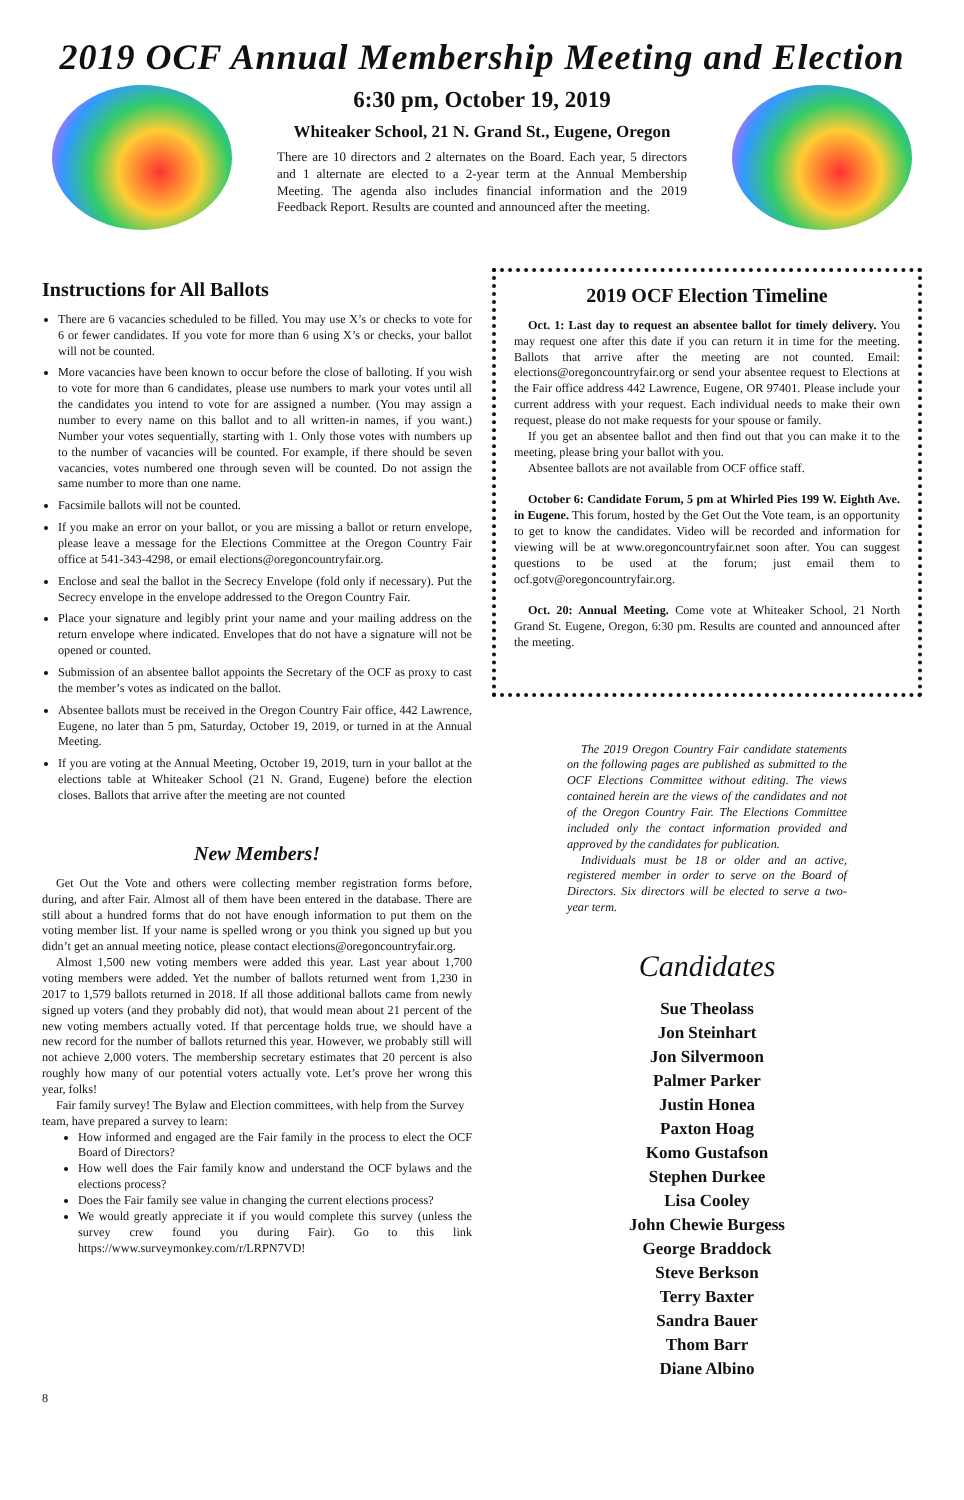2019 OCF Annual Membership Meeting and Election
6:30 pm, October 19, 2019
Whiteaker School, 21 N. Grand St., Eugene, Oregon
There are 10 directors and 2 alternates on the Board. Each year, 5 directors and 1 alternate are elected to a 2-year term at the Annual Membership Meeting. The agenda also includes financial information and the 2019 Feedback Report. Results are counted and announced after the meeting.
Instructions for All Ballots
There are 6 vacancies scheduled to be filled. You may use X’s or checks to vote for 6 or fewer candidates. If you vote for more than 6 using X’s or checks, your ballot will not be counted.
More vacancies have been known to occur before the close of balloting. If you wish to vote for more than 6 candidates, please use numbers to mark your votes until all the candidates you intend to vote for are assigned a number. (You may assign a number to every name on this ballot and to all written-in names, if you want.) Number your votes sequentially, starting with 1. Only those votes with numbers up to the number of vacancies will be counted. For example, if there should be seven vacancies, votes numbered one through seven will be counted. Do not assign the same number to more than one name.
Facsimile ballots will not be counted.
If you make an error on your ballot, or you are missing a ballot or return envelope, please leave a message for the Elections Committee at the Oregon Country Fair office at 541-343-4298, or email elections@oregoncountryfair.org.
Enclose and seal the ballot in the Secrecy Envelope (fold only if necessary). Put the Secrecy envelope in the envelope addressed to the Oregon Country Fair.
Place your signature and legibly print your name and your mailing address on the return envelope where indicated. Envelopes that do not have a signature will not be opened or counted.
Submission of an absentee ballot appoints the Secretary of the OCF as proxy to cast the member’s votes as indicated on the ballot.
Absentee ballots must be received in the Oregon Country Fair office, 442 Lawrence, Eugene, no later than 5 pm, Saturday, October 19, 2019, or turned in at the Annual Meeting.
If you are voting at the Annual Meeting, October 19, 2019, turn in your ballot at the elections table at Whiteaker School (21 N. Grand, Eugene) before the election closes. Ballots that arrive after the meeting are not counted
New Members!
Get Out the Vote and others were collecting member registration forms before, during, and after Fair. Almost all of them have been entered in the database. There are still about a hundred forms that do not have enough information to put them on the voting member list. If your name is spelled wrong or you think you signed up but you didn’t get an annual meeting notice, please contact elections@oregoncountryfair.org.
Almost 1,500 new voting members were added this year. Last year about 1,700 voting members were added. Yet the number of ballots returned went from 1,230 in 2017 to 1,579 ballots returned in 2018. If all those additional ballots came from newly signed up voters (and they probably did not), that would mean about 21 percent of the new voting members actually voted. If that percentage holds true, we should have a new record for the number of ballots returned this year. However, we probably still will not achieve 2,000 voters. The membership secretary estimates that 20 percent is also roughly how many of our potential voters actually vote. Let’s prove her wrong this year, folks!
Fair family survey! The Bylaw and Election committees, with help from the Survey team, have prepared a survey to learn:
How informed and engaged are the Fair family in the process to elect the OCF Board of Directors?
How well does the Fair family know and understand the OCF bylaws and the elections process?
Does the Fair family see value in changing the current elections process?
We would greatly appreciate it if you would complete this survey (unless the survey crew found you during Fair). Go to this link https://www.surveymonkey.com/r/LRPN7VD!
2019 OCF Election Timeline
Oct. 1: Last day to request an absentee ballot for timely delivery. You may request one after this date if you can return it in time for the meeting. Ballots that arrive after the meeting are not counted. Email: elections@oregoncountryfair.org or send your absentee request to Elections at the Fair office address 442 Lawrence, Eugene, OR 97401. Please include your current address with your request. Each individual needs to make their own request, please do not make requests for your spouse or family.
If you get an absentee ballot and then find out that you can make it to the meeting, please bring your ballot with you.
Absentee ballots are not available from OCF office staff.
October 6: Candidate Forum, 5 pm at Whirled Pies 199 W. Eighth Ave. in Eugene. This forum, hosted by the Get Out the Vote team, is an opportunity to get to know the candidates. Video will be recorded and information for viewing will be at www.oregoncountryfair.net soon after. You can suggest questions to be used at the forum; just email them to ocf.gotv@oregoncountryfair.org.
Oct. 20: Annual Meeting. Come vote at Whiteaker School, 21 North Grand St. Eugene, Oregon, 6:30 pm. Results are counted and announced after the meeting.
The 2019 Oregon Country Fair candidate statements on the following pages are published as submitted to the OCF Elections Committee without editing. The views contained herein are the views of the candidates and not of the Oregon Country Fair. The Elections Committee included only the contact information provided and approved by the candidates for publication.
Individuals must be 18 or older and an active, registered member in order to serve on the Board of Directors. Six directors will be elected to serve a two-year term.
Candidates
Sue Theolass
Jon Steinhart
Jon Silvermoon
Palmer Parker
Justin Honea
Paxton Hoag
Komo Gustafson
Stephen Durkee
Lisa Cooley
John Chewie Burgess
George Braddock
Steve Berkson
Terry Baxter
Sandra Bauer
Thom Barr
Diane Albino
8